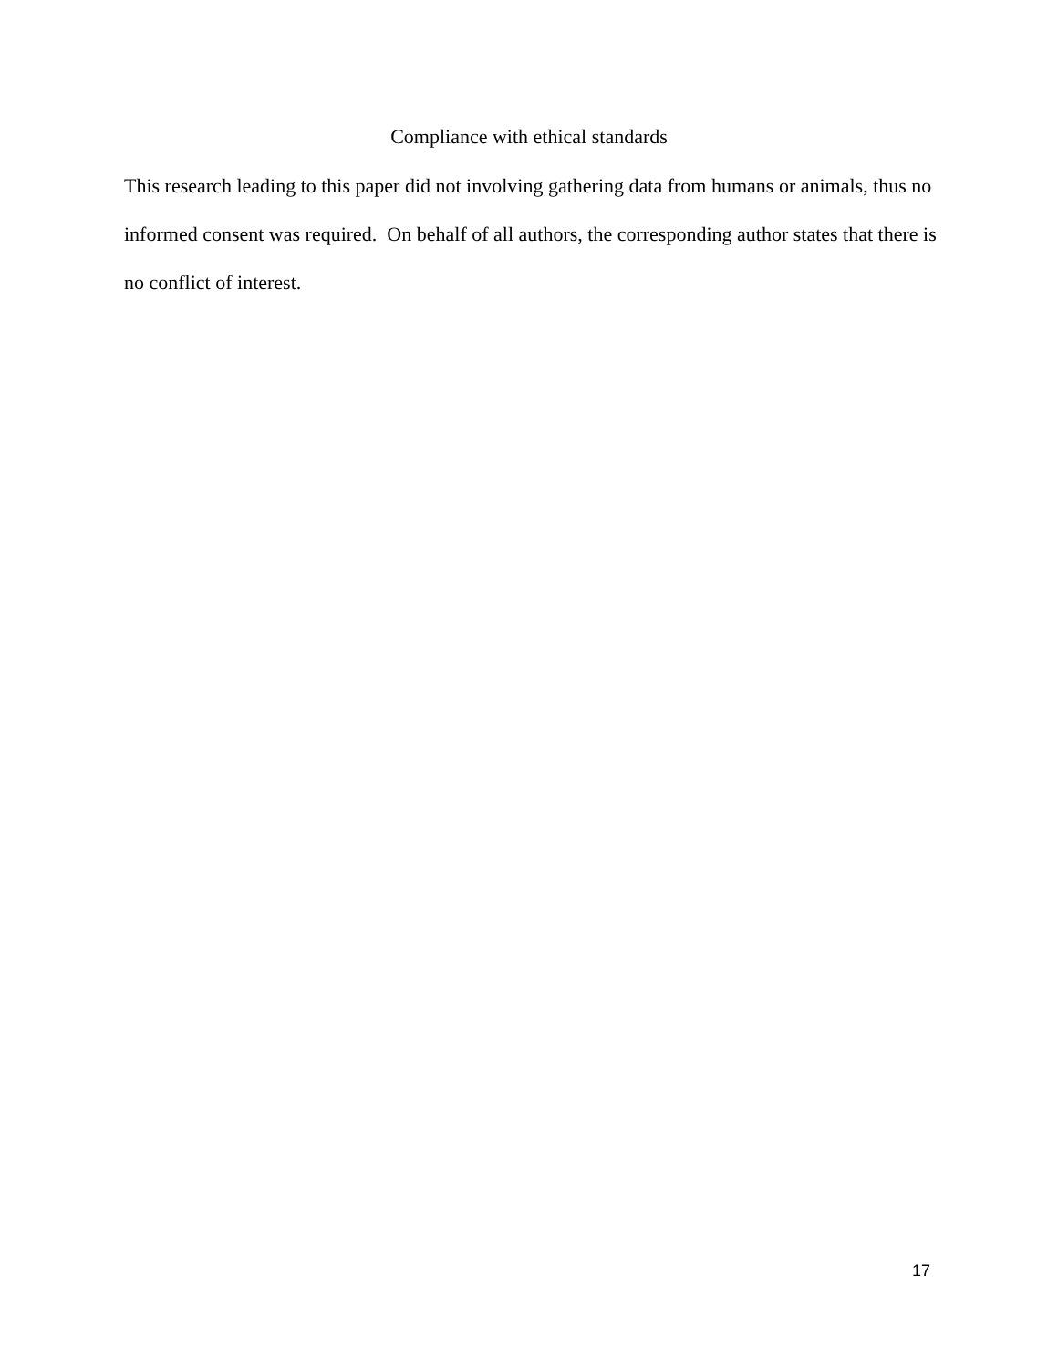Compliance with ethical standards
This research leading to this paper did not involving gathering data from humans or animals, thus no informed consent was required. On behalf of all authors, the corresponding author states that there is no conflict of interest.
17